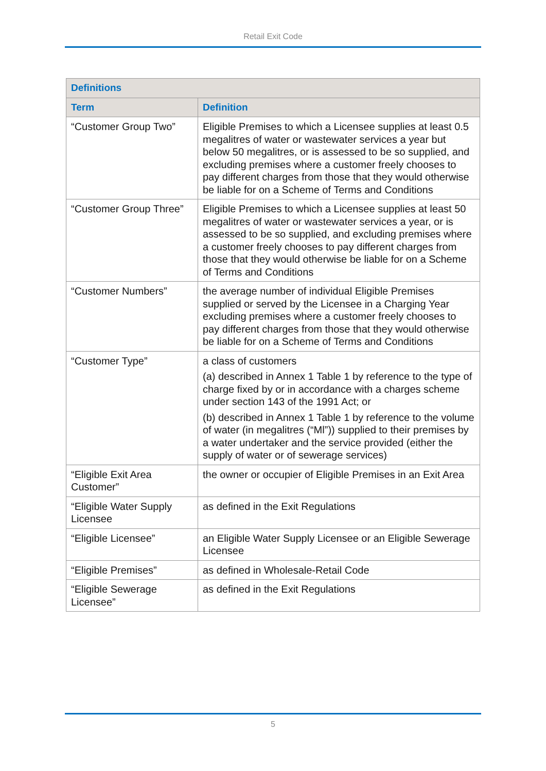Retail Exit Code
| Definitions | |
| --- | --- |
| Term | Definition |
| “Customer Group Two” | Eligible Premises to which a Licensee supplies at least 0.5 megalitres of water or wastewater services a year but below 50 megalitres, or is assessed to be so supplied, and excluding premises where a customer freely chooses to pay different charges from those that they would otherwise be liable for on a Scheme of Terms and Conditions |
| “Customer Group Three” | Eligible Premises to which a Licensee supplies at least 50 megalitres of water or wastewater services a year, or is assessed to be so supplied, and excluding premises where a customer freely chooses to pay different charges from those that they would otherwise be liable for on a Scheme of Terms and Conditions |
| “Customer Numbers” | the average number of individual Eligible Premises supplied or served by the Licensee in a Charging Year excluding premises where a customer freely chooses to pay different charges from those that they would otherwise be liable for on a Scheme of Terms and Conditions |
| “Customer Type” | a class of customers (a) described in Annex 1 Table 1 by reference to the type of charge fixed by or in accordance with a charges scheme under section 143 of the 1991 Act; or (b) described in Annex 1 Table 1 by reference to the volume of water (in megalitres (“Ml”)) supplied to their premises by a water undertaker and the service provided (either the supply of water or of sewerage services) |
| “Eligible Exit Area Customer” | the owner or occupier of Eligible Premises in an Exit Area |
| “Eligible Water Supply Licensee | as defined in the Exit Regulations |
| “Eligible Licensee” | an Eligible Water Supply Licensee or an Eligible Sewerage Licensee |
| “Eligible Premises” | as defined in Wholesale-Retail Code |
| “Eligible Sewerage Licensee” | as defined in the Exit Regulations |
5